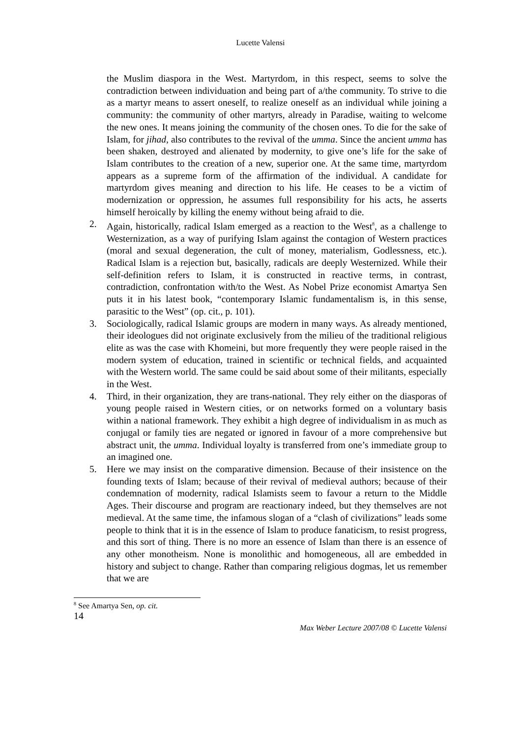Lucette Valensi
the Muslim diaspora in the West. Martyrdom, in this respect, seems to solve the contradiction between individuation and being part of a/the community. To strive to die as a martyr means to assert oneself, to realize oneself as an individual while joining a community: the community of other martyrs, already in Paradise, waiting to welcome the new ones. It means joining the community of the chosen ones. To die for the sake of Islam, for jihad, also contributes to the revival of the umma. Since the ancient umma has been shaken, destroyed and alienated by modernity, to give one’s life for the sake of Islam contributes to the creation of a new, superior one. At the same time, martyrdom appears as a supreme form of the affirmation of the individual. A candidate for martyrdom gives meaning and direction to his life. He ceases to be a victim of modernization or oppression, he assumes full responsibility for his acts, he asserts himself heroically by killing the enemy without being afraid to die.
2. Again, historically, radical Islam emerged as a reaction to the West<sup>8</sup>, as a challenge to Westernization, as a way of purifying Islam against the contagion of Western practices (moral and sexual degeneration, the cult of money, materialism, Godlessness, etc.). Radical Islam is a rejection but, basically, radicals are deeply Westernized. While their self-definition refers to Islam, it is constructed in reactive terms, in contrast, contradiction, confrontation with/to the West. As Nobel Prize economist Amartya Sen puts it in his latest book, “contemporary Islamic fundamentalism is, in this sense, parasitic to the West” (op. cit., p. 101).
3. Sociologically, radical Islamic groups are modern in many ways. As already mentioned, their ideologues did not originate exclusively from the milieu of the traditional religious elite as was the case with Khomeini, but more frequently they were people raised in the modern system of education, trained in scientific or technical fields, and acquainted with the Western world. The same could be said about some of their militants, especially in the West.
4. Third, in their organization, they are trans-national. They rely either on the diasporas of young people raised in Western cities, or on networks formed on a voluntary basis within a national framework. They exhibit a high degree of individualism in as much as conjugal or family ties are negated or ignored in favour of a more comprehensive but abstract unit, the umma. Individual loyalty is transferred from one’s immediate group to an imagined one.
5. Here we may insist on the comparative dimension. Because of their insistence on the founding texts of Islam; because of their revival of medieval authors; because of their condemnation of modernity, radical Islamists seem to favour a return to the Middle Ages. Their discourse and program are reactionary indeed, but they themselves are not medieval. At the same time, the infamous slogan of a “clash of civilizations” leads some people to think that it is in the essence of Islam to produce fanaticism, to resist progress, and this sort of thing. There is no more an essence of Islam than there is an essence of any other monotheism. None is monolithic and homogeneous, all are embedded in history and subject to change. Rather than comparing religious dogmas, let us remember that we are
<sup>8</sup> See Amartya Sen, op. cit.
14
Max Weber Lecture 2007/08 © Lucette Valensi